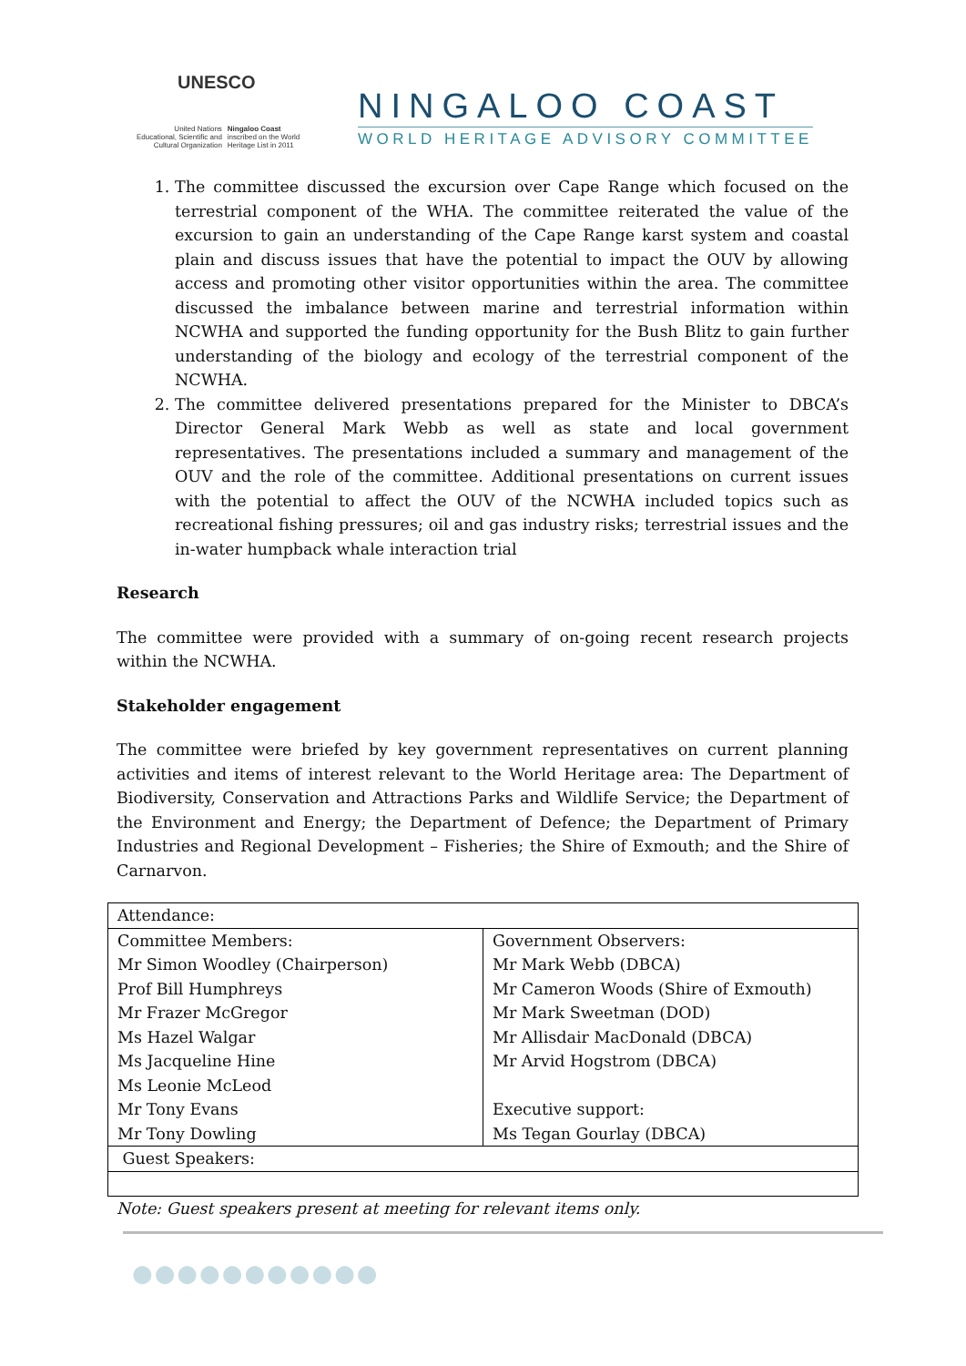UNESCO
United Nations
Educational, Scientific and
Cultural Organization
Ningaloo Coast
inscribed on the World
Heritage List in 2011
NINGALOO COAST
WORLD HERITAGE ADVISORY COMMITTEE
1. The committee discussed the excursion over Cape Range which focused on the terrestrial component of the WHA. The committee reiterated the value of the excursion to gain an understanding of the Cape Range karst system and coastal plain and discuss issues that have the potential to impact the OUV by allowing access and promoting other visitor opportunities within the area. The committee discussed the imbalance between marine and terrestrial information within NCWHA and supported the funding opportunity for the Bush Blitz to gain further understanding of the biology and ecology of the terrestrial component of the NCWHA.
2. The committee delivered presentations prepared for the Minister to DBCA’s Director General Mark Webb as well as state and local government representatives. The presentations included a summary and management of the OUV and the role of the committee. Additional presentations on current issues with the potential to affect the OUV of the NCWHA included topics such as recreational fishing pressures; oil and gas industry risks; terrestrial issues and the in-water humpback whale interaction trial
Research
The committee were provided with a summary of on-going recent research projects within the NCWHA.
Stakeholder engagement
The committee were briefed by key government representatives on current planning activities and items of interest relevant to the World Heritage area: The Department of Biodiversity, Conservation and Attractions Parks and Wildlife Service; the Department of the Environment and Energy; the Department of Defence; the Department of Primary Industries and Regional Development – Fisheries; the Shire of Exmouth; and the Shire of Carnarvon.
| Attendance: | |
| Committee Members: | Government Observers: |
| Mr Simon Woodley (Chairperson) | Mr Mark Webb (DBCA) |
| Prof Bill Humphreys | Mr Cameron Woods (Shire of Exmouth) |
| Mr Frazer McGregor | Mr Mark Sweetman (DOD) |
| Ms Hazel Walgar | Mr Allisdair MacDonald (DBCA) |
| Ms Jacqueline Hine | Mr Arvid Hogstrom (DBCA) |
| Ms Leonie McLeod | |
| Mr Tony Evans | Executive support: |
| Mr Tony Dowling | Ms Tegan Gourlay (DBCA) |
| Guest Speakers: | |
Note: Guest speakers present at meeting for relevant items only.
●●●●●●●●●●●